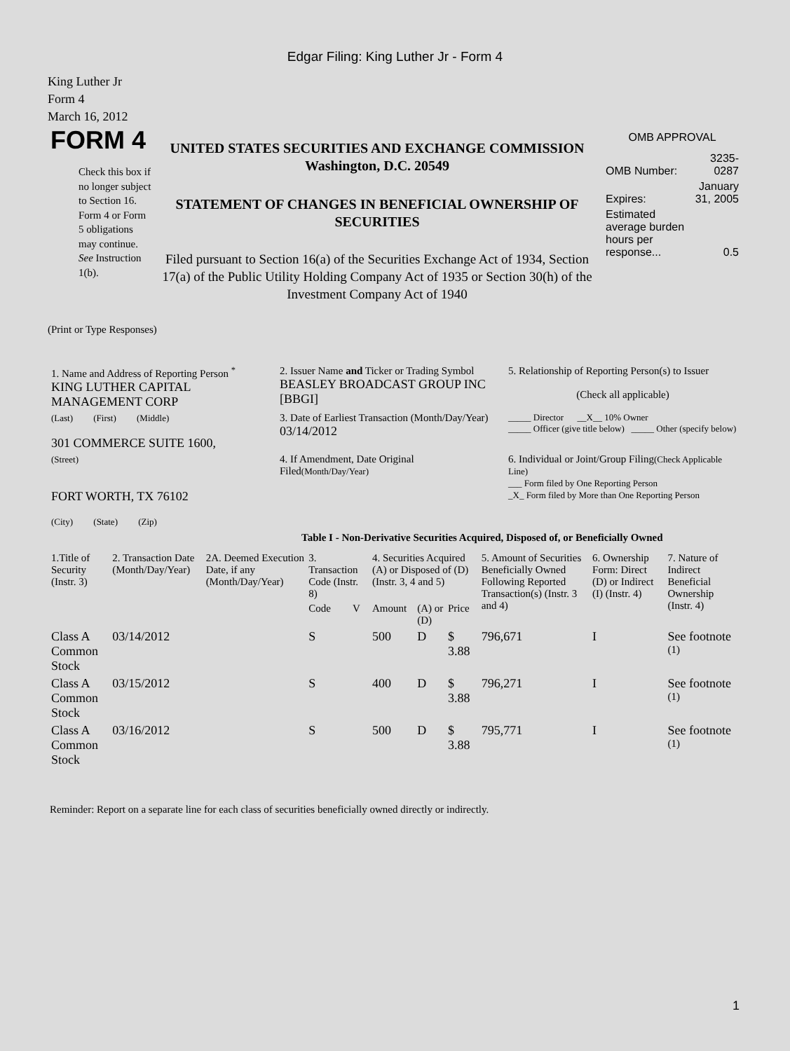Edgar Filing: King Luther Jr - Form 4
King Luther Jr
Form 4
March 16, 2012
FORM 4
Check this box if no longer subject to Section 16. Form 4 or Form 5 obligations may continue. See Instruction 1(b).
UNITED STATES SECURITIES AND EXCHANGE COMMISSION
Washington, D.C. 20549
STATEMENT OF CHANGES IN BENEFICIAL OWNERSHIP OF SECURITIES
Filed pursuant to Section 16(a) of the Securities Exchange Act of 1934, Section 17(a) of the Public Utility Holding Company Act of 1935 or Section 30(h) of the Investment Company Act of 1940
OMB APPROVAL
| OMB Number: | 3235-0287 |
| Expires: | January 31, 2005 |
| Estimated average burden hours per response... | 0.5 |
(Print or Type Responses)
| 1. Name and Address of Reporting Person <sup>*</sup> KING LUTHER CAPITAL MANAGEMENT CORP | 2. Issuer Name and Ticker or Trading Symbol BEASLEY BROADCAST GROUP INC [BBGI] | 5. Relationship of Reporting Person(s) to Issuer (Check all applicable) |
| (Last) (First) (Middle) 301 COMMERCE SUITE 1600, | 3. Date of Earliest Transaction (Month/Day/Year) 03/14/2012 | _____ Director __X__ 10% Owner _____ Officer (give title below) _____ Other (specify below) |
| (Street) FORT WORTH, TX 76102 (City) (State) (Zip) | 4. If Amendment, Date Original Filed (Month/Day/Year) | 6. Individual or Joint/Group Filing (Check Applicable Line) ___ Form filed by One Reporting Person _X_ Form filed by More than One Reporting Person |
Table I - Non-Derivative Securities Acquired, Disposed of, or Beneficially Owned
| 1.Title of Security (Instr. 3) | 2. Transaction Date (Month/Day/Year) | 2A. Deemed Execution Date, if any (Month/Day/Year) | 3. Transaction Code (Instr. 8) | | 4. Securities Acquired (A) or Disposed of (D) (Instr. 3, 4 and 5) | | | 5. Amount of Securities Beneficially Owned Following Reported Transaction(s) (Instr. 3 and 4) | 6. Ownership Form: Direct (D) or Indirect (I) (Instr. 4) | 7. Nature of Indirect Beneficial Ownership (Instr. 4) |
| --- | --- | --- | --- | --- | --- | --- | --- | --- | --- | --- |
| | | | Code | V | Amount | (A) or (D) | Price | | | |
| Class A Common Stock | 03/14/2012 | | S | | 500 | D | $ 3.88 | 796,671 | I | See footnote <sup>(1)</sup> |
| Class A Common Stock | 03/15/2012 | | S | | 400 | D | $ 3.88 | 796,271 | I | See footnote <sup>(1)</sup> |
| Class A Common Stock | 03/16/2012 | | S | | 500 | D | $ 3.88 | 795,771 | I | See footnote <sup>(1)</sup> |
Reminder: Report on a separate line for each class of securities beneficially owned directly or indirectly.
1